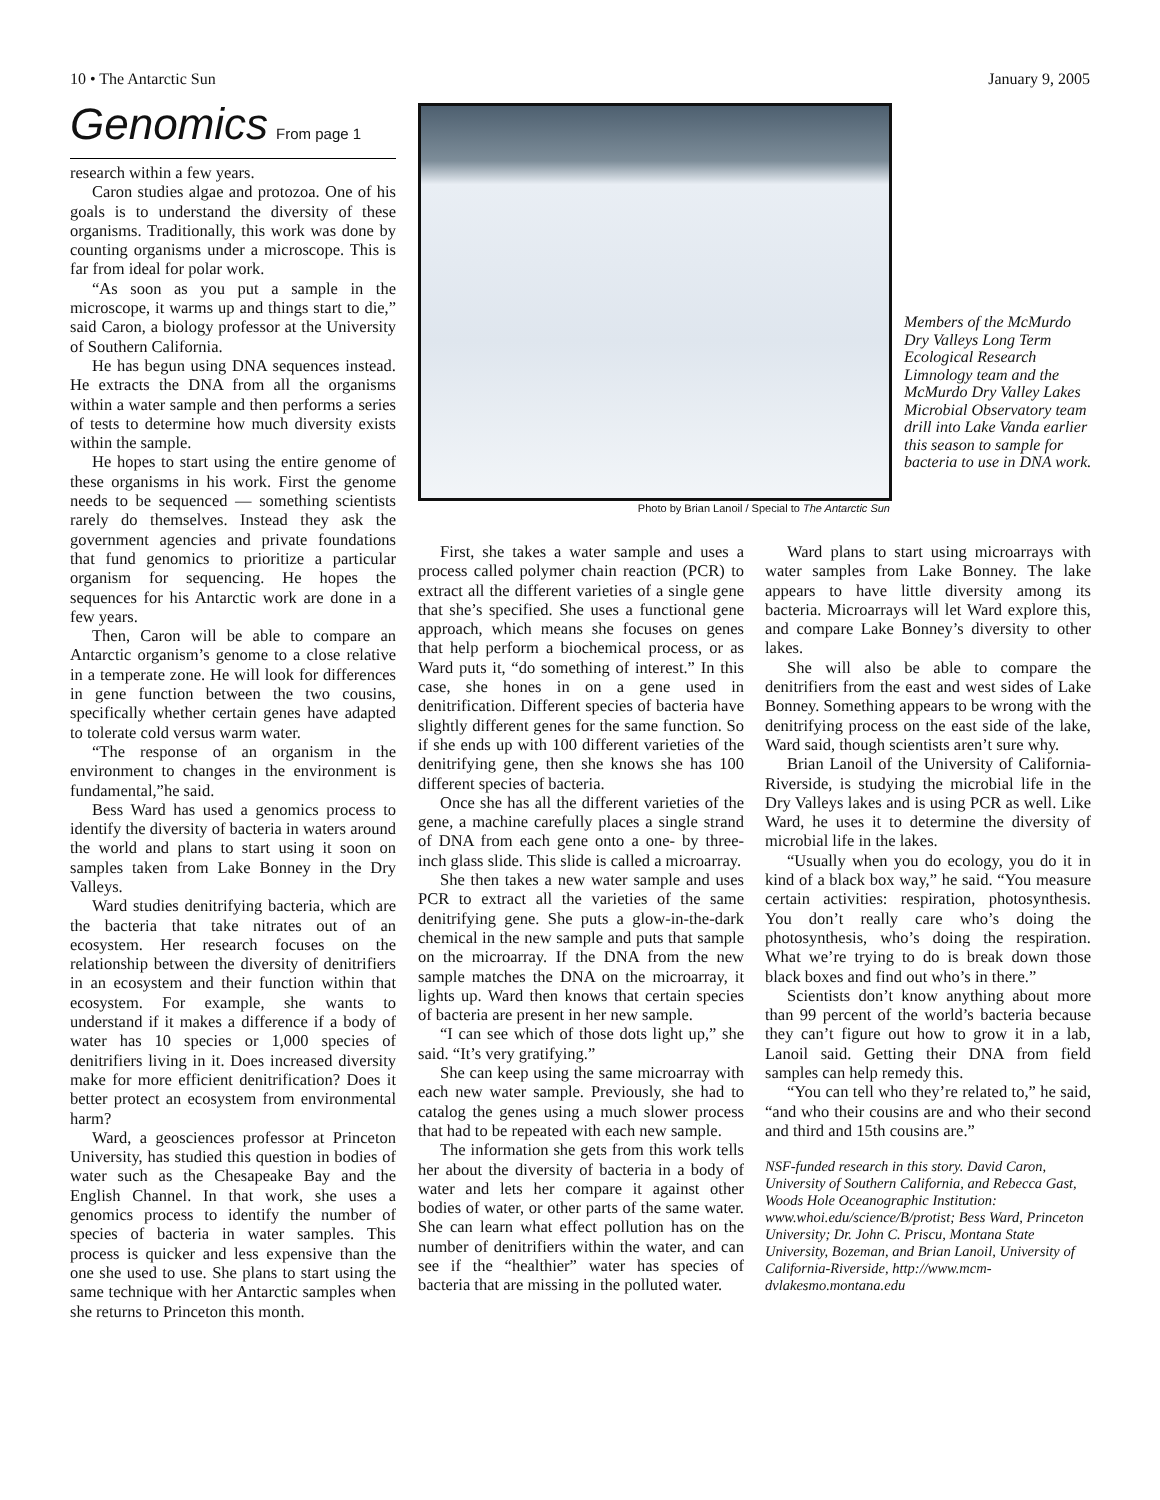10 • The Antarctic Sun January 9, 2005
Genomics From page 1
research within a few years.
Caron studies algae and protozoa. One of his goals is to understand the diversity of these organisms. Traditionally, this work was done by counting organisms under a microscope. This is far from ideal for polar work.
“As soon as you put a sample in the microscope, it warms up and things start to die,” said Caron, a biology professor at the University of Southern California.
He has begun using DNA sequences instead. He extracts the DNA from all the organisms within a water sample and then performs a series of tests to determine how much diversity exists within the sample.
He hopes to start using the entire genome of these organisms in his work. First the genome needs to be sequenced — something scientists rarely do themselves. Instead they ask the government agencies and private foundations that fund genomics to prioritize a particular organism for sequencing. He hopes the sequences for his Antarctic work are done in a few years.
Then, Caron will be able to compare an Antarctic organism’s genome to a close relative in a temperate zone. He will look for differences in gene function between the two cousins, specifically whether certain genes have adapted to tolerate cold versus warm water.
“The response of an organism in the environment to changes in the environment is fundamental,”he said.
Bess Ward has used a genomics process to identify the diversity of bacteria in waters around the world and plans to start using it soon on samples taken from Lake Bonney in the Dry Valleys.
Ward studies denitrifying bacteria, which are the bacteria that take nitrates out of an ecosystem. Her research focuses on the relationship between the diversity of denitrifiers in an ecosystem and their function within that ecosystem. For example, she wants to understand if it makes a difference if a body of water has 10 species or 1,000 species of denitrifiers living in it. Does increased diversity make for more efficient denitrification? Does it better protect an ecosystem from environmental harm?
Ward, a geosciences professor at Princeton University, has studied this question in bodies of water such as the Chesapeake Bay and the English Channel. In that work, she uses a genomics process to identify the number of species of bacteria in water samples. This process is quicker and less expensive than the one she used to use. She plans to start using the same technique with her Antarctic samples when she returns to Princeton this month.
Photo by Brian Lanoil / Special to The Antarctic Sun
Members of the McMurdo Dry Valleys Long Term Ecological Research Limnology team and the McMurdo Dry Valley Lakes Microbial Observatory team drill into Lake Vanda earlier this season to sample for bacteria to use in DNA work.
First, she takes a water sample and uses a process called polymer chain reaction (PCR) to extract all the different varieties of a single gene that she’s specified. She uses a functional gene approach, which means she focuses on genes that help perform a biochemical process, or as Ward puts it, “do something of interest.” In this case, she hones in on a gene used in denitrification. Different species of bacteria have slightly different genes for the same function. So if she ends up with 100 different varieties of the denitrifying gene, then she knows she has 100 different species of bacteria.
Once she has all the different varieties of the gene, a machine carefully places a single strand of DNA from each gene onto a one- by three-inch glass slide. This slide is called a microarray.
She then takes a new water sample and uses PCR to extract all the varieties of the same denitrifying gene. She puts a glow-in-the-dark chemical in the new sample and puts that sample on the microarray. If the DNA from the new sample matches the DNA on the microarray, it lights up. Ward then knows that certain species of bacteria are present in her new sample.
“I can see which of those dots light up,” she said. “It’s very gratifying.”
She can keep using the same microarray with each new water sample. Previously, she had to catalog the genes using a much slower process that had to be repeated with each new sample.
The information she gets from this work tells her about the diversity of bacteria in a body of water and lets her compare it against other bodies of water, or other parts of the same water. She can learn what effect pollution has on the number of denitrifiers within the water, and can see if the “healthier” water has species of bacteria that are missing in the polluted water.
Ward plans to start using microarrays with water samples from Lake Bonney. The lake appears to have little diversity among its bacteria. Microarrays will let Ward explore this, and compare Lake Bonney’s diversity to other lakes.
She will also be able to compare the denitrifiers from the east and west sides of Lake Bonney. Something appears to be wrong with the denitrifying process on the east side of the lake, Ward said, though scientists aren’t sure why.
Brian Lanoil of the University of California-Riverside, is studying the microbial life in the Dry Valleys lakes and is using PCR as well. Like Ward, he uses it to determine the diversity of microbial life in the lakes.
“Usually when you do ecology, you do it in kind of a black box way,” he said. “You measure certain activities: respiration, photosynthesis. You don’t really care who’s doing the photosynthesis, who’s doing the respiration. What we’re trying to do is break down those black boxes and find out who’s in there.”
Scientists don’t know anything about more than 99 percent of the world’s bacteria because they can’t figure out how to grow it in a lab, Lanoil said. Getting their DNA from field samples can help remedy this.
“You can tell who they’re related to,” he said, “and who their cousins are and who their second and third and 15th cousins are.”
NSF-funded research in this story. David Caron, University of Southern California, and Rebecca Gast, Woods Hole Oceanographic Institution: www.whoi.edu/science/B/protist; Bess Ward, Princeton University; Dr. John C. Priscu, Montana State University, Bozeman, and Brian Lanoil, University of California-Riverside, http://www.mcm-dvlakesmo.montana.edu